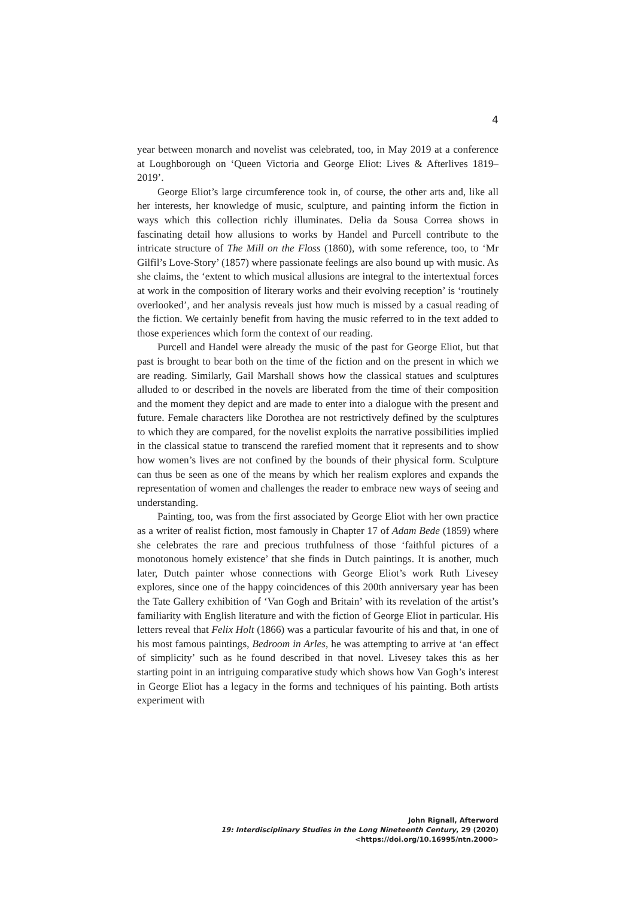4
year between monarch and novelist was celebrated, too, in May 2019 at a conference at Loughborough on ‘Queen Victoria and George Eliot: Lives & Afterlives 1819–2019’.
George Eliot’s large circumference took in, of course, the other arts and, like all her interests, her knowledge of music, sculpture, and painting inform the fiction in ways which this collection richly illuminates. Delia da Sousa Correa shows in fascinating detail how allusions to works by Handel and Purcell contribute to the intricate structure of The Mill on the Floss (1860), with some reference, too, to ‘Mr Gilfil’s Love-Story’ (1857) where passionate feelings are also bound up with music. As she claims, the ‘extent to which musical allusions are integral to the intertextual forces at work in the composition of literary works and their evolving reception’ is ‘routinely overlooked’, and her analysis reveals just how much is missed by a casual reading of the fiction. We certainly benefit from having the music referred to in the text added to those experiences which form the context of our reading.
Purcell and Handel were already the music of the past for George Eliot, but that past is brought to bear both on the time of the fiction and on the present in which we are reading. Similarly, Gail Marshall shows how the classical statues and sculptures alluded to or described in the novels are liberated from the time of their composition and the moment they depict and are made to enter into a dialogue with the present and future. Female characters like Dorothea are not restrictively defined by the sculptures to which they are compared, for the novelist exploits the narrative possibilities implied in the classical statue to transcend the rarefied moment that it represents and to show how women’s lives are not confined by the bounds of their physical form. Sculpture can thus be seen as one of the means by which her realism explores and expands the representation of women and challenges the reader to embrace new ways of seeing and understanding.
Painting, too, was from the first associated by George Eliot with her own practice as a writer of realist fiction, most famously in Chapter 17 of Adam Bede (1859) where she celebrates the rare and precious truthfulness of those ‘faithful pictures of a monotonous homely existence’ that she finds in Dutch paintings. It is another, much later, Dutch painter whose connections with George Eliot’s work Ruth Livesey explores, since one of the happy coincidences of this 200th anniversary year has been the Tate Gallery exhibition of ‘Van Gogh and Britain’ with its revelation of the artist’s familiarity with English literature and with the fiction of George Eliot in particular. His letters reveal that Felix Holt (1866) was a particular favourite of his and that, in one of his most famous paintings, Bedroom in Arles, he was attempting to arrive at ‘an effect of simplicity’ such as he found described in that novel. Livesey takes this as her starting point in an intriguing comparative study which shows how Van Gogh’s interest in George Eliot has a legacy in the forms and techniques of his painting. Both artists experiment with
John Rignall, Afterword
19: Interdisciplinary Studies in the Long Nineteenth Century, 29 (2020) <https://doi.org/10.16995/ntn.2000>